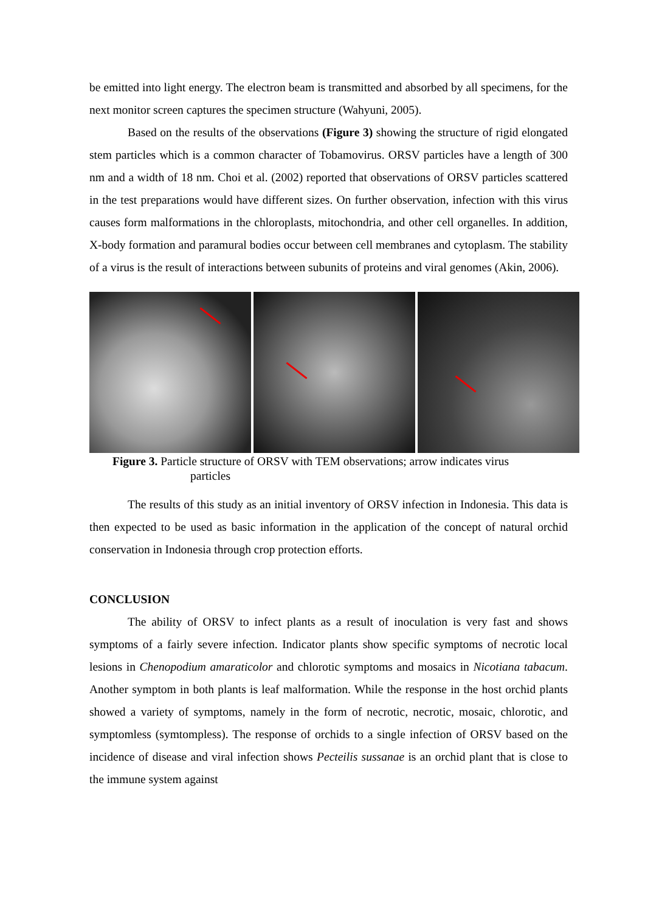be emitted into light energy. The electron beam is transmitted and absorbed by all specimens, for the next monitor screen captures the specimen structure (Wahyuni, 2005).
Based on the results of the observations (Figure 3) showing the structure of rigid elongated stem particles which is a common character of Tobamovirus. ORSV particles have a length of 300 nm and a width of 18 nm. Choi et al. (2002) reported that observations of ORSV particles scattered in the test preparations would have different sizes. On further observation, infection with this virus causes form malformations in the chloroplasts, mitochondria, and other cell organelles. In addition, X-body formation and paramural bodies occur between cell membranes and cytoplasm. The stability of a virus is the result of interactions between subunits of proteins and viral genomes (Akin, 2006).
Figure 3. Particle structure of ORSV with TEM observations; arrow indicates virus
particles
The results of this study as an initial inventory of ORSV infection in Indonesia. This data is then expected to be used as basic information in the application of the concept of natural orchid conservation in Indonesia through crop protection efforts.
CONCLUSION
The ability of ORSV to infect plants as a result of inoculation is very fast and shows symptoms of a fairly severe infection. Indicator plants show specific symptoms of necrotic local lesions in Chenopodium amaraticolor and chlorotic symptoms and mosaics in Nicotiana tabacum. Another symptom in both plants is leaf malformation. While the response in the host orchid plants showed a variety of symptoms, namely in the form of necrotic, necrotic, mosaic, chlorotic, and symptomless (symtompless). The response of orchids to a single infection of ORSV based on the incidence of disease and viral infection shows Pecteilis sussanae is an orchid plant that is close to the immune system against